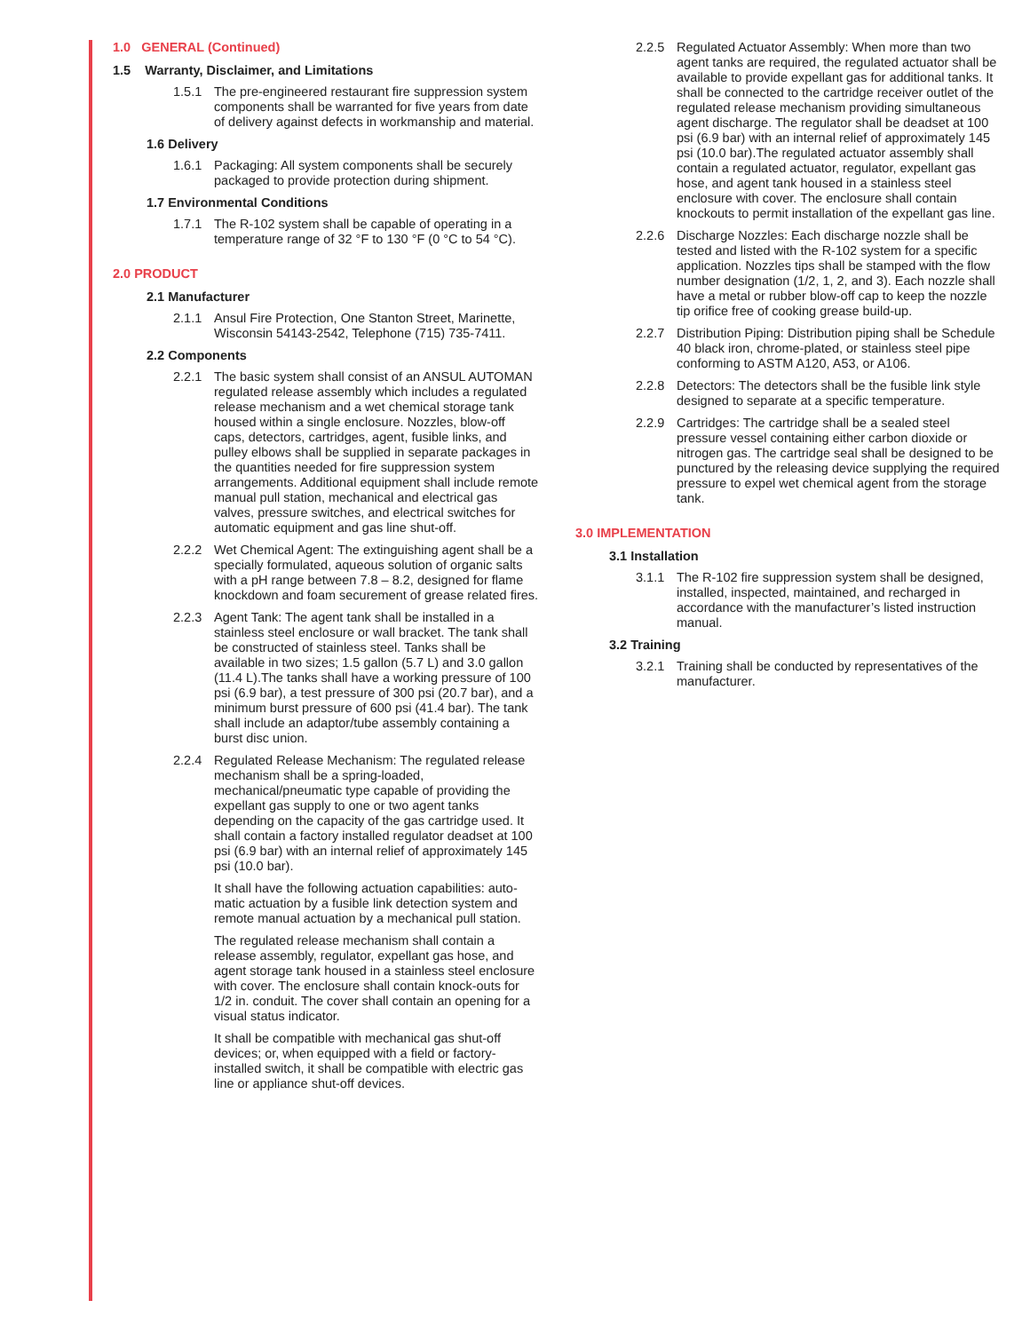1.0 GENERAL (Continued)
1.5 Warranty, Disclaimer, and Limitations
1.5.1 The pre-engineered restaurant fire suppression system components shall be warranted for five years from date of delivery against defects in workmanship and material.
1.6 Delivery
1.6.1 Packaging: All system components shall be securely packaged to provide protection during shipment.
1.7 Environmental Conditions
1.7.1 The R-102 system shall be capable of operating in a temperature range of 32 °F to 130 °F (0 °C to 54 °C).
2.0 PRODUCT
2.1 Manufacturer
2.1.1 Ansul Fire Protection, One Stanton Street, Marinette, Wisconsin 54143-2542, Telephone (715) 735-7411.
2.2 Components
2.2.1 The basic system shall consist of an ANSUL AUTOMAN regulated release assembly which includes a regulated release mechanism and a wet chemical storage tank housed within a single enclosure. Nozzles, blow-off caps, detectors, cartridges, agent, fusible links, and pulley elbows shall be supplied in separate packages in the quantities needed for fire suppression system arrangements. Additional equipment shall include remote manual pull station, mechanical and electrical gas valves, pressure switches, and electrical switches for automatic equipment and gas line shut-off.
2.2.2 Wet Chemical Agent: The extinguishing agent shall be a specially formulated, aqueous solution of organic salts with a pH range between 7.8 – 8.2, designed for flame knockdown and foam securement of grease related fires.
2.2.3 Agent Tank: The agent tank shall be installed in a stainless steel enclosure or wall bracket. The tank shall be constructed of stainless steel. Tanks shall be available in two sizes; 1.5 gallon (5.7 L) and 3.0 gallon (11.4 L).The tanks shall have a working pressure of 100 psi (6.9 bar), a test pressure of 300 psi (20.7 bar), and a minimum burst pressure of 600 psi (41.4 bar). The tank shall include an adaptor/tube assembly containing a burst disc union.
2.2.4 Regulated Release Mechanism: The regulated release mechanism shall be a spring-loaded, mechanical/pneumatic type capable of providing the expellant gas supply to one or two agent tanks depending on the capacity of the gas cartridge used. It shall contain a factory installed regulator deadset at 100 psi (6.9 bar) with an internal relief of approximately 145 psi (10.0 bar).
It shall have the following actuation capabilities: auto-matic actuation by a fusible link detection system and remote manual actuation by a mechanical pull station.
The regulated release mechanism shall contain a release assembly, regulator, expellant gas hose, and agent storage tank housed in a stainless steel enclosure with cover. The enclosure shall contain knock-outs for 1/2 in. conduit. The cover shall contain an opening for a visual status indicator.
It shall be compatible with mechanical gas shut-off devices; or, when equipped with a field or factory-installed switch, it shall be compatible with electric gas line or appliance shut-off devices.
2.2.5 Regulated Actuator Assembly: When more than two agent tanks are required, the regulated actuator shall be available to provide expellant gas for additional tanks. It shall be connected to the cartridge receiver outlet of the regulated release mechanism providing simultaneous agent discharge. The regulator shall be deadset at 100 psi (6.9 bar) with an internal relief of approximately 145 psi (10.0 bar).The regulated actuator assembly shall contain a regulated actuator, regulator, expellant gas hose, and agent tank housed in a stainless steel enclosure with cover. The enclosure shall contain knockouts to permit installation of the expellant gas line.
2.2.6 Discharge Nozzles: Each discharge nozzle shall be tested and listed with the R-102 system for a specific application. Nozzles tips shall be stamped with the flow number designation (1/2, 1, 2, and 3). Each nozzle shall have a metal or rubber blow-off cap to keep the nozzle tip orifice free of cooking grease build-up.
2.2.7 Distribution Piping: Distribution piping shall be Schedule 40 black iron, chrome-plated, or stainless steel pipe conforming to ASTM A120, A53, or A106.
2.2.8 Detectors: The detectors shall be the fusible link style designed to separate at a specific temperature.
2.2.9 Cartridges: The cartridge shall be a sealed steel pressure vessel containing either carbon dioxide or nitrogen gas. The cartridge seal shall be designed to be punctured by the releasing device supplying the required pressure to expel wet chemical agent from the storage tank.
3.0 IMPLEMENTATION
3.1 Installation
3.1.1 The R-102 fire suppression system shall be designed, installed, inspected, maintained, and recharged in accordance with the manufacturer’s listed instruction manual.
3.2 Training
3.2.1 Training shall be conducted by representatives of the manufacturer.